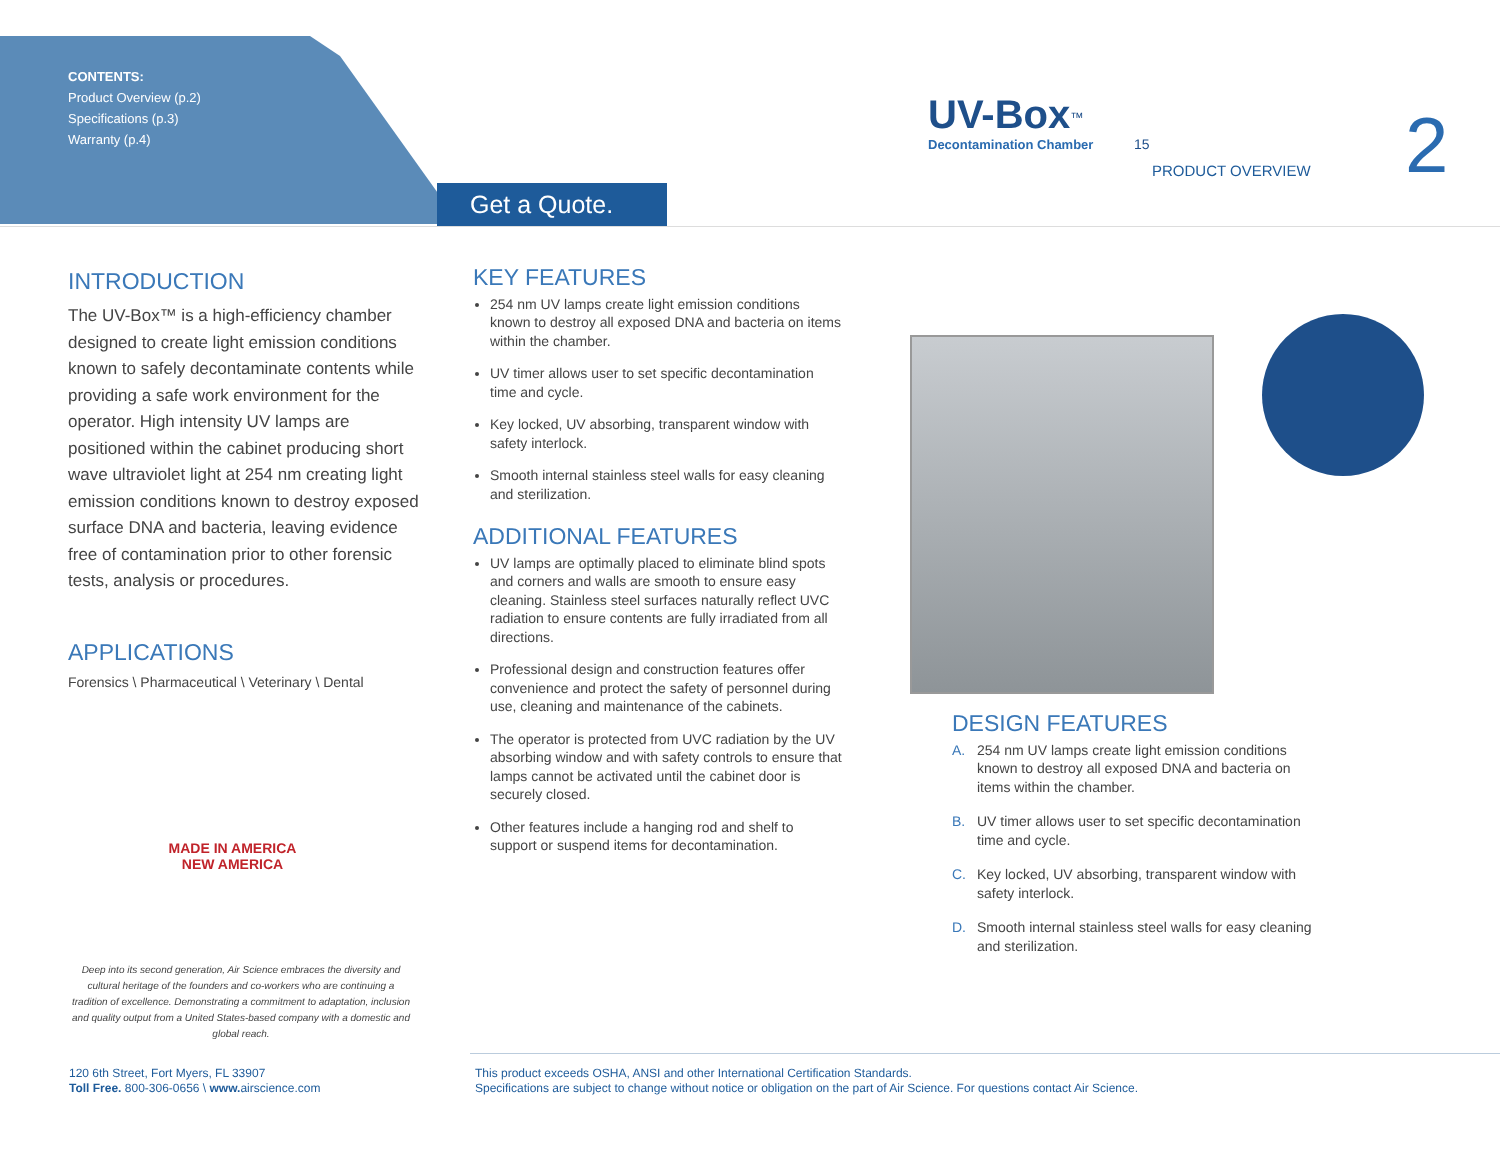CONTENTS:
Product Overview (p.2)
Specifications (p.3)
Warranty (p.4)
Get a Quote.
UV-Box<sup>™</sup>
Decontamination Chamber
15
PRODUCT OVERVIEW 2
INTRODUCTION
The UV-Box™ is a high-efficiency chamber designed to create light emission conditions known to safely decontaminate contents while providing a safe work environment for the operator. High intensity UV lamps are positioned within the cabinet producing short wave ultraviolet light at 254 nm creating light emission conditions known to destroy exposed surface DNA and bacteria, leaving evidence free of contamination prior to other forensic tests, analysis or procedures.
APPLICATIONS
Forensics \ Pharmaceutical \ Veterinary \ Dental
KEY FEATURES
254 nm UV lamps create light emission conditions known to destroy all exposed DNA and bacteria on items within the chamber.
UV timer allows user to set specific decontamination time and cycle.
Key locked, UV absorbing, transparent window with safety interlock.
Smooth internal stainless steel walls for easy cleaning and sterilization.
ADDITIONAL FEATURES
UV lamps are optimally placed to eliminate blind spots and corners and walls are smooth to ensure easy cleaning. Stainless steel surfaces naturally reflect UVC radiation to ensure contents are fully irradiated from all directions.
Professional design and construction features offer convenience and protect the safety of personnel during use, cleaning and maintenance of the cabinets.
The operator is protected from UVC radiation by the UV absorbing window and with safety controls to ensure that lamps cannot be activated until the cabinet door is securely closed.
Other features include a hanging rod and shelf to support or suspend items for decontamination.
DESIGN FEATURES
A. 254 nm UV lamps create light emission conditions known to destroy all exposed DNA and bacteria on items within the chamber.
B. UV timer allows user to set specific decontamination time and cycle.
C. Key locked, UV absorbing, transparent window with safety interlock.
D. Smooth internal stainless steel walls for easy cleaning and sterilization.
MADE IN AMERICA
NEW AMERICA
Deep into its second generation, Air Science embraces the diversity and cultural heritage of the founders and co-workers who are continuing a tradition of excellence. Demonstrating a commitment to adaptation, inclusion and quality output from a United States-based company with a domestic and global reach.
120 6th Street, Fort Myers, FL 33907
Toll Free. 800-306-0656 \ www. airscience.com
This product exceeds OSHA, ANSI and other International Certification Standards.
Specifications are subject to change without notice or obligation on the part of Air Science. For questions contact Air Science.